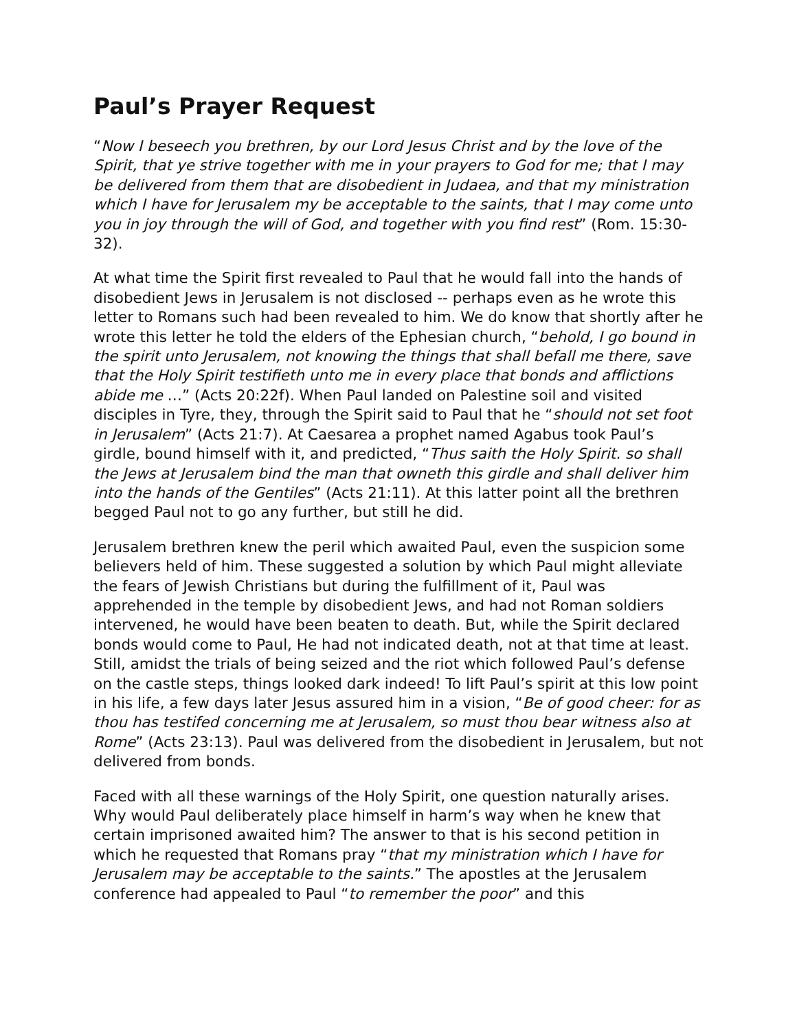Paul’s Prayer Request
“Now I beseech you brethren, by our Lord Jesus Christ and by the love of the Spirit, that ye strive together with me in your prayers to God for me; that I may be delivered from them that are disobedient in Judaea, and that my ministration which I have for Jerusalem my be acceptable to the saints, that I may come unto you in joy through the will of God, and together with you find rest” (Rom. 15:30-32).
At what time the Spirit first revealed to Paul that he would fall into the hands of disobedient Jews in Jerusalem is not disclosed -- perhaps even as he wrote this letter to Romans such had been revealed to him. We do know that shortly after he wrote this letter he told the elders of the Ephesian church, “behold, I go bound in the spirit unto Jerusalem, not knowing the things that shall befall me there, save that the Holy Spirit testifieth unto me in every place that bonds and afflictions abide me …” (Acts 20:22f). When Paul landed on Palestine soil and visited disciples in Tyre, they, through the Spirit said to Paul that he “should not set foot in Jerusalem” (Acts 21:7). At Caesarea a prophet named Agabus took Paul’s girdle, bound himself with it, and predicted, “Thus saith the Holy Spirit. so shall the Jews at Jerusalem bind the man that owneth this girdle and shall deliver him into the hands of the Gentiles” (Acts 21:11). At this latter point all the brethren begged Paul not to go any further, but still he did.
Jerusalem brethren knew the peril which awaited Paul, even the suspicion some believers held of him. These suggested a solution by which Paul might alleviate the fears of Jewish Christians but during the fulfillment of it, Paul was apprehended in the temple by disobedient Jews, and had not Roman soldiers intervened, he would have been beaten to death. But, while the Spirit declared bonds would come to Paul, He had not indicated death, not at that time at least. Still, amidst the trials of being seized and the riot which followed Paul’s defense on the castle steps, things looked dark indeed! To lift Paul’s spirit at this low point in his life, a few days later Jesus assured him in a vision, “Be of good cheer: for as thou has testifed concerning me at Jerusalem, so must thou bear witness also at Rome” (Acts 23:13). Paul was delivered from the disobedient in Jerusalem, but not delivered from bonds.
Faced with all these warnings of the Holy Spirit, one question naturally arises. Why would Paul deliberately place himself in harm’s way when he knew that certain imprisoned awaited him? The answer to that is his second petition in which he requested that Romans pray “that my ministration which I have for Jerusalem may be acceptable to the saints.” The apostles at the Jerusalem conference had appealed to Paul “to remember the poor” and this